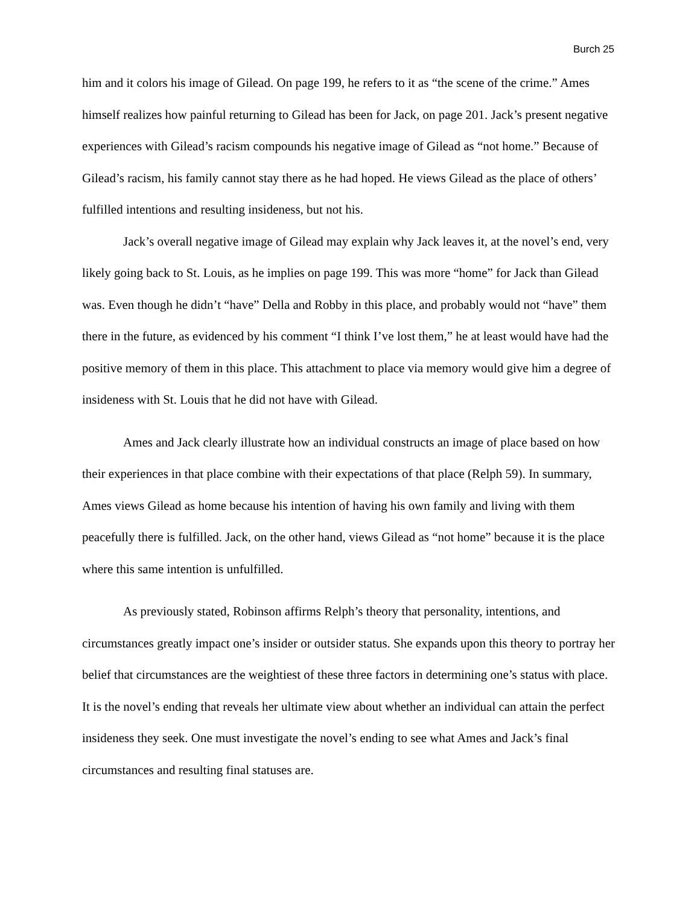Burch 25
him and it colors his image of Gilead. On page 199, he refers to it as “the scene of the crime.” Ames himself realizes how painful returning to Gilead has been for Jack, on page 201. Jack’s present negative experiences with Gilead’s racism compounds his negative image of Gilead as “not home.” Because of Gilead’s racism, his family cannot stay there as he had hoped. He views Gilead as the place of others’ fulfilled intentions and resulting insideness, but not his.
Jack’s overall negative image of Gilead may explain why Jack leaves it, at the novel’s end, very likely going back to St. Louis, as he implies on page 199. This was more “home” for Jack than Gilead was. Even though he didn’t “have” Della and Robby in this place, and probably would not “have” them there in the future, as evidenced by his comment “I think I’ve lost them,” he at least would have had the positive memory of them in this place. This attachment to place via memory would give him a degree of insideness with St. Louis that he did not have with Gilead.
Ames and Jack clearly illustrate how an individual constructs an image of place based on how their experiences in that place combine with their expectations of that place (Relph 59). In summary, Ames views Gilead as home because his intention of having his own family and living with them peacefully there is fulfilled. Jack, on the other hand, views Gilead as “not home” because it is the place where this same intention is unfulfilled.
As previously stated, Robinson affirms Relph’s theory that personality, intentions, and circumstances greatly impact one’s insider or outsider status. She expands upon this theory to portray her belief that circumstances are the weightiest of these three factors in determining one’s status with place. It is the novel’s ending that reveals her ultimate view about whether an individual can attain the perfect insideness they seek. One must investigate the novel’s ending to see what Ames and Jack’s final circumstances and resulting final statuses are.